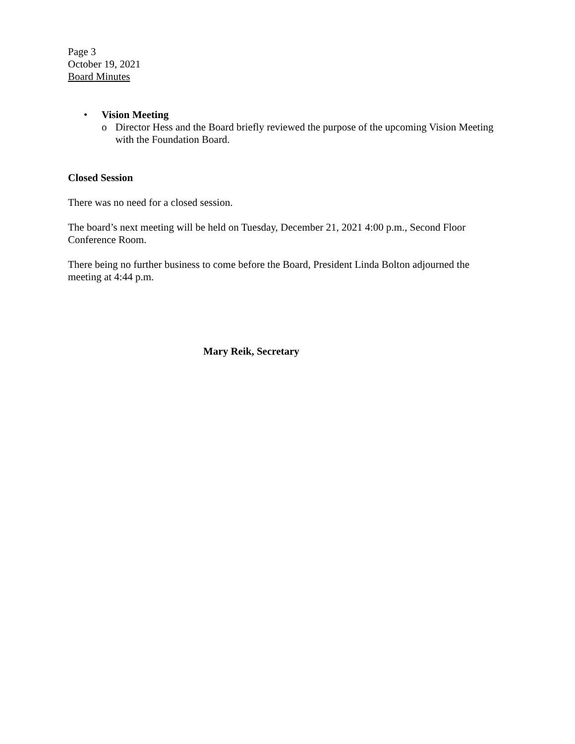Page 3
October 19, 2021
Board Minutes
• Vision Meeting
o Director Hess and the Board briefly reviewed the purpose of the upcoming Vision Meeting with the Foundation Board.
Closed Session
There was no need for a closed session.
The board’s next meeting will be held on Tuesday, December 21, 2021 4:00 p.m., Second Floor Conference Room.
There being no further business to come before the Board, President Linda Bolton adjourned the meeting at 4:44 p.m.
Mary Reik, Secretary